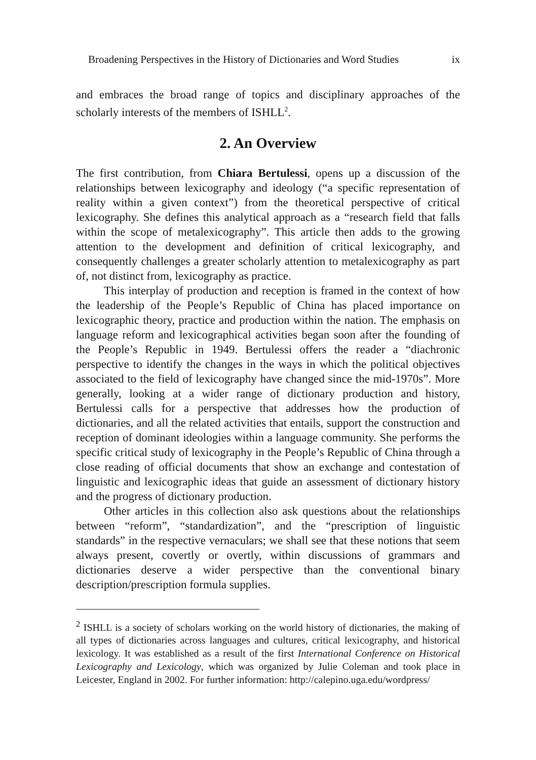Broadening Perspectives in the History of Dictionaries and Word Studies ix
and embraces the broad range of topics and disciplinary approaches of the scholarly interests of the members of ISHLL<sup>2</sup>.
2. An Overview
The first contribution, from Chiara Bertulessi, opens up a discussion of the relationships between lexicography and ideology (“a specific representation of reality within a given context”) from the theoretical perspective of critical lexicography. She defines this analytical approach as a “research field that falls within the scope of metalexicography”. This article then adds to the growing attention to the development and definition of critical lexicography, and consequently challenges a greater scholarly attention to metalexicography as part of, not distinct from, lexicography as practice.
This interplay of production and reception is framed in the context of how the leadership of the People’s Republic of China has placed importance on lexicographic theory, practice and production within the nation. The emphasis on language reform and lexicographical activities began soon after the founding of the People’s Republic in 1949. Bertulessi offers the reader a “diachronic perspective to identify the changes in the ways in which the political objectives associated to the field of lexicography have changed since the mid-1970s”. More generally, looking at a wider range of dictionary production and history, Bertulessi calls for a perspective that addresses how the production of dictionaries, and all the related activities that entails, support the construction and reception of dominant ideologies within a language community. She performs the specific critical study of lexicography in the People’s Republic of China through a close reading of official documents that show an exchange and contestation of linguistic and lexicographic ideas that guide an assessment of dictionary history and the progress of dictionary production.
Other articles in this collection also ask questions about the relationships between “reform”, “standardization”, and the “prescription of linguistic standards” in the respective vernaculars; we shall see that these notions that seem always present, covertly or overtly, within discussions of grammars and dictionaries deserve a wider perspective than the conventional binary description/prescription formula supplies.
<sup>2</sup> ISHLL is a society of scholars working on the world history of dictionaries, the making of all types of dictionaries across languages and cultures, critical lexicography, and historical lexicology. It was established as a result of the first International Conference on Historical Lexicography and Lexicology, which was organized by Julie Coleman and took place in Leicester, England in 2002. For further information: http://calepino.uga.edu/wordpress/